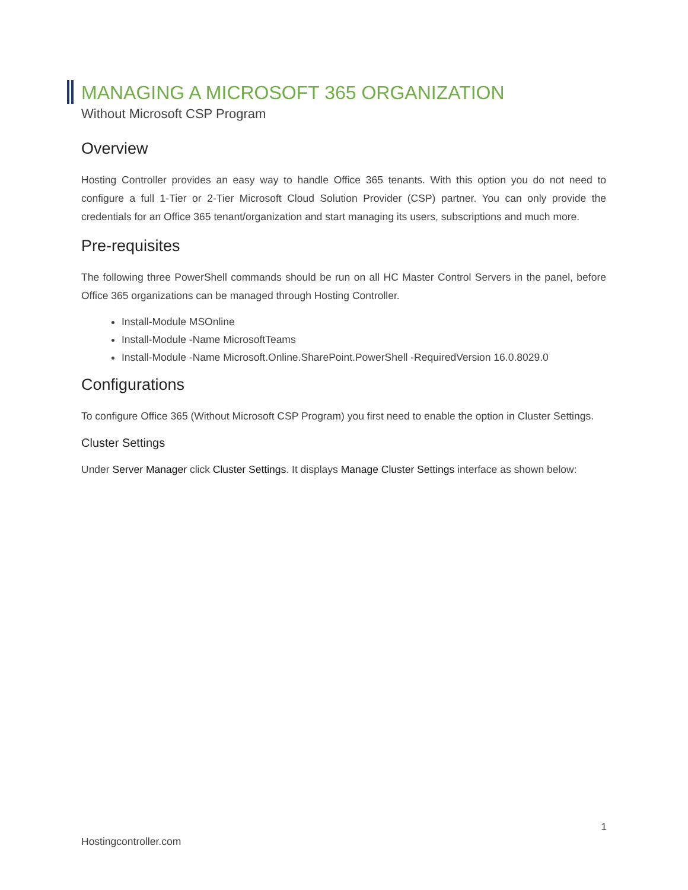MANAGING A MICROSOFT 365 ORGANIZATION
Without Microsoft CSP Program
Overview
Hosting Controller provides an easy way to handle Office 365 tenants. With this option you do not need to configure a full 1-Tier or 2-Tier Microsoft Cloud Solution Provider (CSP) partner. You can only provide the credentials for an Office 365 tenant/organization and start managing its users, subscriptions and much more.
Pre-requisites
The following three PowerShell commands should be run on all HC Master Control Servers in the panel, before Office 365 organizations can be managed through Hosting Controller.
Install-Module MSOnline
Install-Module -Name MicrosoftTeams
Install-Module -Name Microsoft.Online.SharePoint.PowerShell -RequiredVersion 16.0.8029.0
Configurations
To configure Office 365 (Without Microsoft CSP Program) you first need to enable the option in Cluster Settings.
Cluster Settings
Under Server Manager click Cluster Settings. It displays Manage Cluster Settings interface as shown below:
1
Hostingcontroller.com